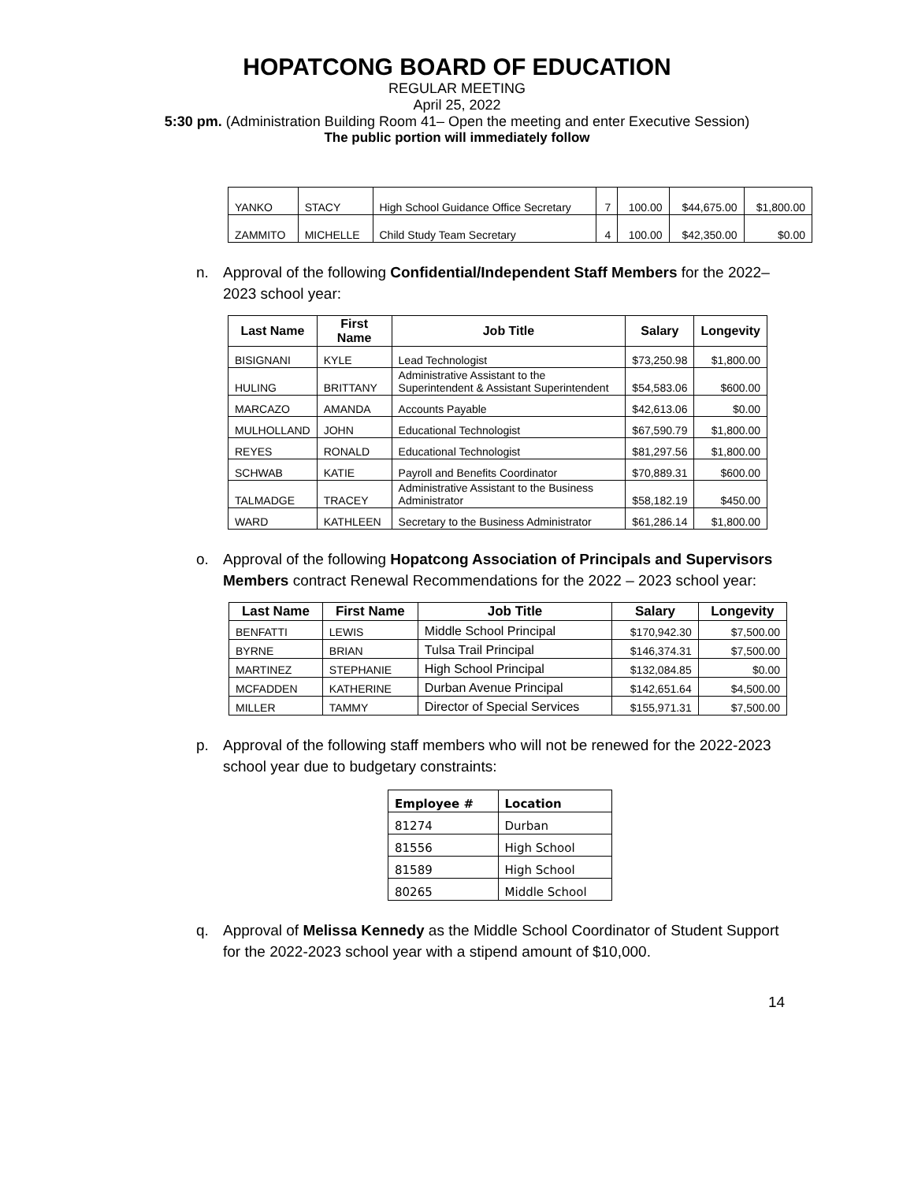HOPATCONG BOARD OF EDUCATION
REGULAR MEETING
April 25, 2022
5:30 pm. (Administration Building Room 41– Open the meeting and enter Executive Session)
The public portion will immediately follow
| YANKO | STACY | High School Guidance Office Secretary | 7 | 100.00 | $44,675.00 | $1,800.00 |
| ZAMMITO | MICHELLE | Child Study Team Secretary | 4 | 100.00 | $42,350.00 | $0.00 |
n. Approval of the following Confidential/Independent Staff Members for the 2022– 2023 school year:
| Last Name | First Name | Job Title | Salary | Longevity |
| --- | --- | --- | --- | --- |
| BISIGNANI | KYLE | Lead Technologist | $73,250.98 | $1,800.00 |
| HULING | BRITTANY | Administrative Assistant to the Superintendent & Assistant Superintendent | $54,583.06 | $600.00 |
| MARCAZO | AMANDA | Accounts Payable | $42,613.06 | $0.00 |
| MULHOLLAND | JOHN | Educational Technologist | $67,590.79 | $1,800.00 |
| REYES | RONALD | Educational Technologist | $81,297.56 | $1,800.00 |
| SCHWAB | KATIE | Payroll and Benefits Coordinator | $70,889.31 | $600.00 |
| TALMADGE | TRACEY | Administrative Assistant to the Business Administrator | $58,182.19 | $450.00 |
| WARD | KATHLEEN | Secretary to the Business Administrator | $61,286.14 | $1,800.00 |
o. Approval of the following Hopatcong Association of Principals and Supervisors Members contract Renewal Recommendations for the 2022 – 2023 school year:
| Last Name | First Name | Job Title | Salary | Longevity |
| --- | --- | --- | --- | --- |
| BENFATTI | LEWIS | Middle School Principal | $170,942.30 | $7,500.00 |
| BYRNE | BRIAN | Tulsa Trail Principal | $146,374.31 | $7,500.00 |
| MARTINEZ | STEPHANIE | High School Principal | $132,084.85 | $0.00 |
| MCFADDEN | KATHERINE | Durban Avenue Principal | $142,651.64 | $4,500.00 |
| MILLER | TAMMY | Director of Special Services | $155,971.31 | $7,500.00 |
p. Approval of the following staff members who will not be renewed for the 2022-2023 school year due to budgetary constraints:
| Employee # | Location |
| --- | --- |
| 81274 | Durban |
| 81556 | High School |
| 81589 | High School |
| 80265 | Middle School |
q. Approval of Melissa Kennedy as the Middle School Coordinator of Student Support for the 2022-2023 school year with a stipend amount of $10,000.
14